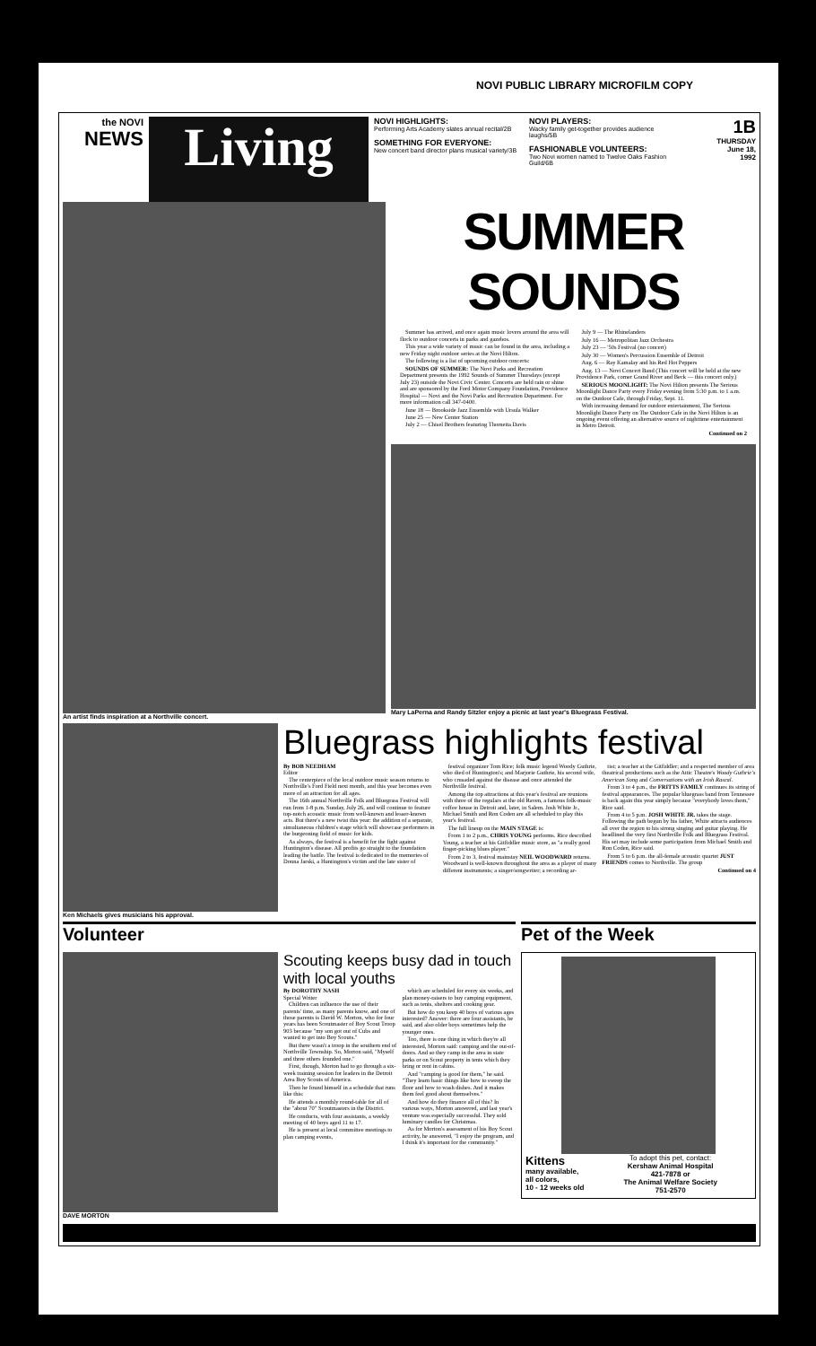NOVI PUBLIC LIBRARY MICROFILM COPY
the NOVI
NEWS
Living
NOVI HIGHLIGHTS:
Performing Arts Academy slates annual recital/2B
SOMETHING FOR EVERYONE:
New concert band director plans musical variety/3B
NOVI PLAYERS:
Wacky family get-together provides audience laughs/5B
FASHIONABLE VOLUNTEERS:
Two Novi women named to Twelve Oaks Fashion Guild/6B
1B
THURSDAY
June 18,
1992
An artist finds inspiration at a Northville concert.
SUMMER SOUNDS
Summer has arrived, and once again music lovers around the area will flock to outdoor concerts in parks and gazebos.
This year a wide variety of music can be found in the area, including a new Friday night outdoor series at the Novi Hilton.
The following is a list of upcoming outdoor concerts:
SOUNDS OF SUMMER: The Novi Parks and Recreation Department presents the 1992 Sounds of Summer Thursdays (except July 23) outside the Novi Civic Center. Concerts are held rain or shine and are sponsored by the Ford Motor Company Foundation, Providence Hospital — Novi and the Novi Parks and Recreation Department. For more information call 347-0400.
June 18 — Brookside Jazz Ensemble with Ursula Walker
June 25 — New Center Station
July 2 — Chisel Brothers featuring Thornetta Davis
July 9 — The Rhinelanders
July 16 — Metropolitan Jazz Orchestra
July 23 — '50s Festival (no concert)
July 30 — Women's Percussion Ensemble of Detroit
Aug. 6 — Ray Kamalay and his Red Hot Peppers
Aug. 13 — Novi Concert Band (This concert will be held at the new Providence Park, corner Grand River and Beck — this concert only.)
SERIOUS MOONLIGHT: The Novi Hilton presents The Serious Moonlight Dance Party every Friday evening from 5:30 p.m. to 1 a.m. on the Outdoor Cafe, through Friday, Sept. 11.
With increasing demand for outdoor entertainment, The Serious Moonlight Dance Party on The Outdoor Cafe in the Novi Hilton is an ongoing event offering an alternative source of nighttime entertainment in Metro Detroit.
Continued on 2
Mary LaPerna and Randy Sitzler enjoy a picnic at last year's Bluegrass Festival.
Ken Michaels gives musicians his approval.
Bluegrass highlights festival
By BOB NEEDHAM
Editor
The centerpiece of the local outdoor music season returns to Northville's Ford Field next month, and this year becomes even more of an attraction for all ages.
The 16th annual Northville Folk and Bluegrass Festival will run from 1-8 p.m. Sunday, July 26, and will continue to feature top-notch acoustic music from well-known and lesser-known acts. But there's a new twist this year: the addition of a separate, simultaneous children's stage which will showcase performers in the burgeoning field of music for kids.
As always, the festival is a benefit for the fight against Huntington's disease. All profits go straight to the foundation leading the battle. The festival is dedicated to the memories of Donna Jarski, a Huntington's victim and the late sister of
festival organizer Tom Rice; folk music legend Woody Guthrie, who died of Huntington's; and Marjorie Guthrie, his second wife, who crusaded against the disease and once attended the Northville festival.
Among the top attractions at this year's festival are reunions with three of the regulars at the old Raven, a famous folk-music coffee house in Detroit and, later, in Salem. Josh White Jr., Michael Smith and Ron Coden are all scheduled to play this year's festival.
The full lineup on the MAIN STAGE is:
From 1 to 2 p.m., CHRIS YOUNG performs. Rice described Young, a teacher at his Gitfiddler music store, as "a really good finger-picking blues player."
From 2 to 3, festival mainstay NEIL WOODWARD returns. Woodward is well-known throughout the area as a player of many different instruments; a singer/songwriter; a recording ar-
tist; a teacher at the Gitfiddler; and a respected member of area theatrical productions such as the Attic Theatre's Woody Guthrie's American Song and Conversations with an Irish Rascal.
From 3 to 4 p.m., the FRITTS FAMILY continues its string of festival appearances. The popular bluegrass band from Tennessee is back again this year simply because "everybody loves them," Rice said.
From 4 to 5 p.m. JOSH WHITE JR. takes the stage. Following the path begun by his father, White attracts audiences all over the region to his strong singing and guitar playing. He headlined the very first Northville Folk and Bluegrass Festival. His set may include some participation from Michael Smith and Ron Coden, Rice said.
From 5 to 6 p.m. the all-female acoustic quartet JUST FRIENDS comes to Northville. The group
Continued on 4
Volunteer
DAVE MORTON
Scouting keeps busy dad in touch with local youths
By DOROTHY NASH
Special Writer
Children can influence the use of their parents' time, as many parents know, and one of those parents is David W. Morton, who for four years has been Scoutmaster of Boy Scout Troop 903 because "my son got out of Cubs and wanted to get into Boy Scouts."
But there wasn't a troop in the southern end of Northville Township. So, Morton said, "Myself and three others founded one."
First, though, Morton had to go through a six-week training session for leaders in the Detroit Area Boy Scouts of America.
Then he found himself in a schedule that runs like this:
He attends a monthly round-table for all of the "about 70" Scoutmasters in the District.
He conducts, with four assistants, a weekly meeting of 40 boys aged 11 to 17.
He is present at local committee meetings to plan camping events,
which are scheduled for every six weeks, and plan money-raisers to buy camping equipment, such as tents, shelters and cooking gear.
But how do you keep 40 boys of various ages interested? Answer: there are four assistants, he said, and also older boys sometimes help the younger ones.
Too, there is one thing in which they're all interested, Morton said: camping and the out-of-doors. And so they camp in the area in state parks or on Scout property in tents which they bring or rent in cabins.
And "camping is good for them," he said. "They learn basic things like how to sweep the floor and how to wash dishes. And it makes them feel good about themselves."
And how do they finance all of this? In various ways, Morton answered, and last year's venture was especially successful. They sold luminary candles for Christmas.
As for Morton's assessment of his Boy Scout activity, he answered, "I enjoy the program, and I think it's important for the community."
Pet of the Week
Kittens
many available,
all colors,
10 - 12 weeks old
To adopt this pet, contact:
Kershaw Animal Hospital
421-7878 or
The Animal Welfare Society
751-2570